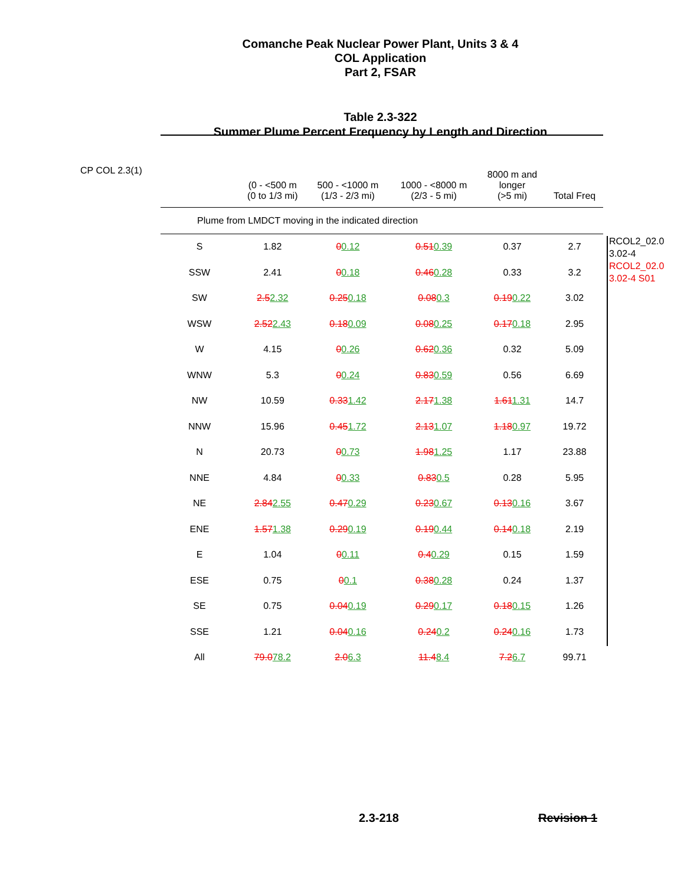Comanche Peak Nuclear Power Plant, Units 3 & 4
COL Application
Part 2, FSAR
Table 2.3-322
Summer Plume Percent Frequency by Length and Direction
CP COL 2.3(1)
| | (0 - <500 m (0 to 1/3 mi) | 500 - <1000 m (1/3 - 2/3 mi) | 1000 - <8000 m (2/3 - 5 mi) | 8000 m and longer (>5 mi) | Total Freq |
| --- | --- | --- | --- | --- | --- |
| Plume from LMDCT moving in the indicated direction | | | | | |
| S | 1.82 | 0 0.12 | 0.51 0.39 | 0.37 | 2.7 |
| SSW | 2.41 | 0 0.18 | 0.46 0.28 | 0.33 | 3.2 |
| SW | 2.5 2.32 | 0.25 0.18 | 0.08 0.3 | 0.19 0.22 | 3.02 |
| WSW | 2.52 2.43 | 0.18 0.09 | 0.08 0.25 | 0.17 0.18 | 2.95 |
| W | 4.15 | 0 0.26 | 0.62 0.36 | 0.32 | 5.09 |
| WNW | 5.3 | 0 0.24 | 0.83 0.59 | 0.56 | 6.69 |
| NW | 10.59 | 0.33 1.42 | 2.17 1.38 | 1.61 1.31 | 14.7 |
| NNW | 15.96 | 0.45 1.72 | 2.13 1.07 | 1.18 0.97 | 19.72 |
| N | 20.73 | 0 0.73 | 1.98 1.25 | 1.17 | 23.88 |
| NNE | 4.84 | 0 0.33 | 0.83 0.5 | 0.28 | 5.95 |
| NE | 2.84 2.55 | 0.47 0.29 | 0.23 0.67 | 0.13 0.16 | 3.67 |
| ENE | 1.57 1.38 | 0.29 0.19 | 0.19 0.44 | 0.14 0.18 | 2.19 |
| E | 1.04 | 0 0.11 | 0.4 0.29 | 0.15 | 1.59 |
| ESE | 0.75 | 0 0.1 | 0.38 0.28 | 0.24 | 1.37 |
| SE | 0.75 | 0.04 0.19 | 0.29 0.17 | 0.18 0.15 | 1.26 |
| SSE | 1.21 | 0.04 0.16 | 0.24 0.2 | 0.24 0.16 | 1.73 |
| All | 79.0 78.2 | 2.0 6.3 | 11.4 8.4 | 7.2 6.7 | 99.71 |
RCOL2_02.0
3.02-4
RCOL2_02.0
3.02-4 S01
2.3-218 Revision 1